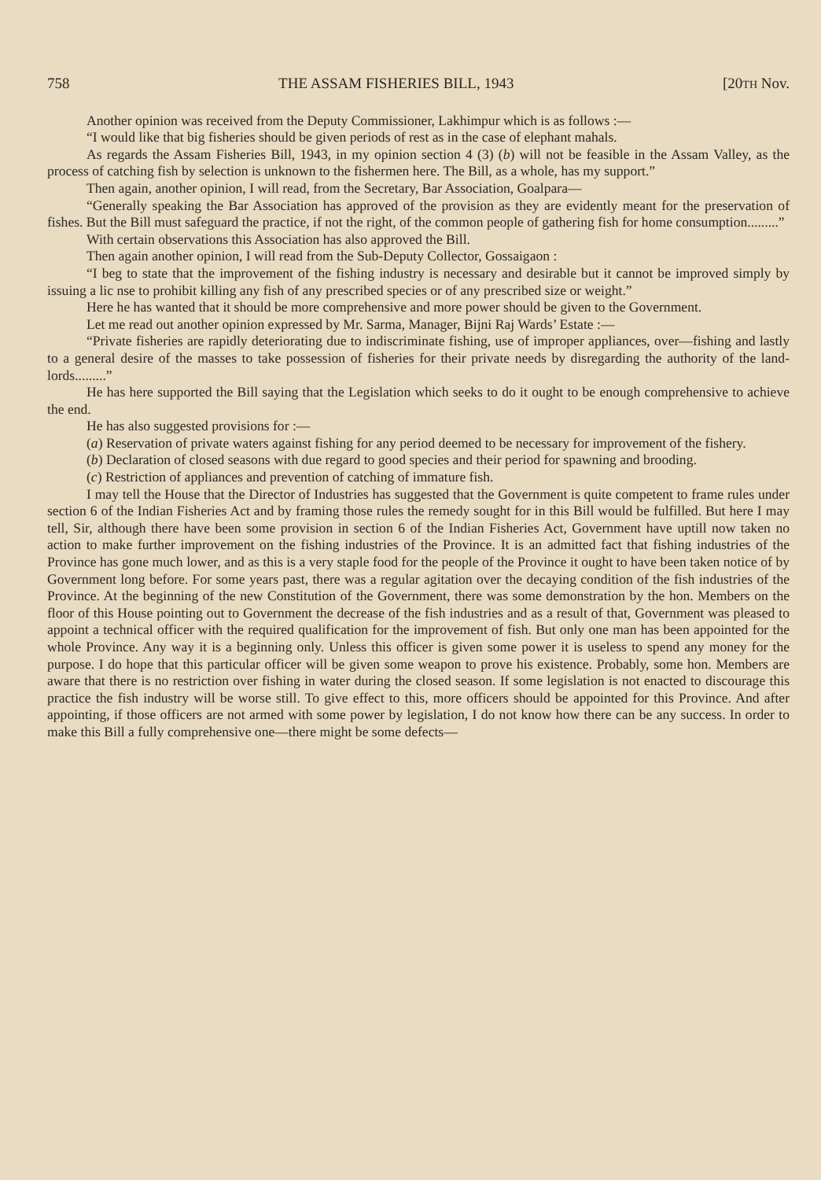758 THE ASSAM FISHERIES BILL, 1943 [20TH Nov.
Another opinion was received from the Deputy Commissioner, Lakhimpur which is as follows :—
“I would like that big fisheries should be given periods of rest as in the case of elephant mahals.
As regards the Assam Fisheries Bill, 1943, in my opinion section 4 (3) (b) will not be feasible in the Assam Valley, as the process of catching fish by selection is unknown to the fishermen here. The Bill, as a whole, has my support.”
Then again, another opinion, I will read, from the Secretary, Bar Association, Goalpara—
“Generally speaking the Bar Association has approved of the provision as they are evidently meant for the preservation of fishes. But the Bill must safeguard the practice, if not the right, of the common people of gathering fish for home consumption.........”
With certain observations this Association has also approved the Bill.
Then again another opinion, I will read from the Sub-Deputy Collector, Gossaigaon :
“I beg to state that the improvement of the fishing industry is necessary and desirable but it cannot be improved simply by issuing a lic nse to prohibit killing any fish of any prescribed species or of any prescribed size or weight.”
Here he has wanted that it should be more comprehensive and more power should be given to the Government.
Let me read out another opinion expressed by Mr. Sarma, Manager, Bijni Raj Wards’ Estate :—
“Private fisheries are rapidly deteriorating due to indiscriminate fishing, use of improper appliances, over—fishing and lastly to a general desire of the masses to take possession of fisheries for their private needs by disregarding the authority of the land-lords.........”
He has here supported the Bill saying that the Legislation which seeks to do it ought to be enough comprehensive to achieve the end.
He has also suggested provisions for :—
(a) Reservation of private waters against fishing for any period deemed to be necessary for improvement of the fishery.
(b) Declaration of closed seasons with due regard to good species and their period for spawning and brooding.
(c) Restriction of appliances and prevention of catching of immature fish.
I may tell the House that the Director of Industries has suggested that the Government is quite competent to frame rules under section 6 of the Indian Fisheries Act and by framing those rules the remedy sought for in this Bill would be fulfilled. But here I may tell, Sir, although there have been some provision in section 6 of the Indian Fisheries Act, Government have uptill now taken no action to make further improvement on the fishing industries of the Province. It is an admitted fact that fishing industries of the Province has gone much lower, and as this is a very staple food for the people of the Province it ought to have been taken notice of by Government long before. For some years past, there was a regular agitation over the decaying condition of the fish industries of the Province. At the beginning of the new Constitution of the Government, there was some demonstration by the hon. Members on the floor of this House pointing out to Government the decrease of the fish industries and as a result of that, Government was pleased to appoint a technical officer with the required qualification for the improvement of fish. But only one man has been appointed for the whole Province. Any way it is a beginning only. Unless this officer is given some power it is useless to spend any money for the purpose. I do hope that this particular officer will be given some weapon to prove his existence. Probably, some hon. Members are aware that there is no restriction over fishing in water during the closed season. If some legislation is not enacted to discourage this practice the fish industry will be worse still. To give effect to this, more officers should be appointed for this Province. And after appointing, if those officers are not armed with some power by legislation, I do not know how there can be any success. In order to make this Bill a fully comprehensive one—there might be some defects—